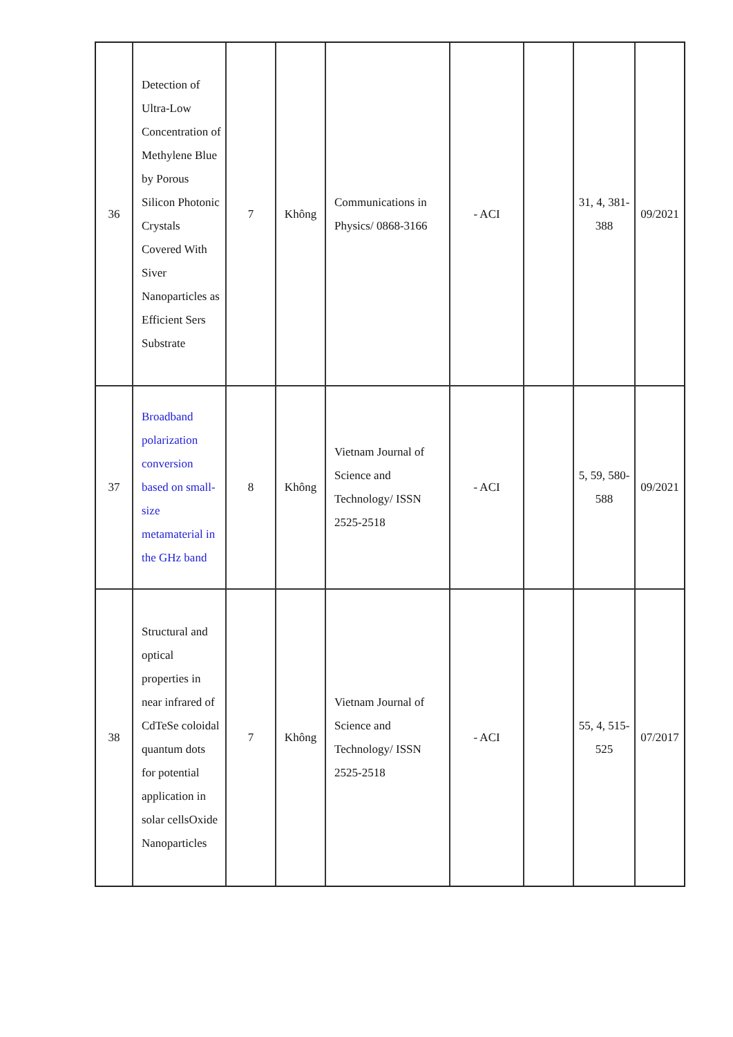| 36 | Detection of Ultra-Low Concentration of Methylene Blue by Porous Silicon Photonic Crystals Covered With Siver Nanoparticles as Efficient Sers Substrate | 7 | Không | Communications in Physics/ 0868-3166 | - ACI | | 31, 4, 381-388 | 09/2021 |
| 37 | Broadband polarization conversion based on small-size metamaterial in the GHz band | 8 | Không | Vietnam Journal of Science and Technology/ ISSN 2525-2518 | - ACI | | 5, 59, 580-588 | 09/2021 |
| 38 | Structural and optical properties in near infrared of CdTeSe coloidal quantum dots for potential application in solar cellsOxide Nanoparticles | 7 | Không | Vietnam Journal of Science and Technology/ ISSN 2525-2518 | - ACI | | 55, 4, 515-525 | 07/2017 |